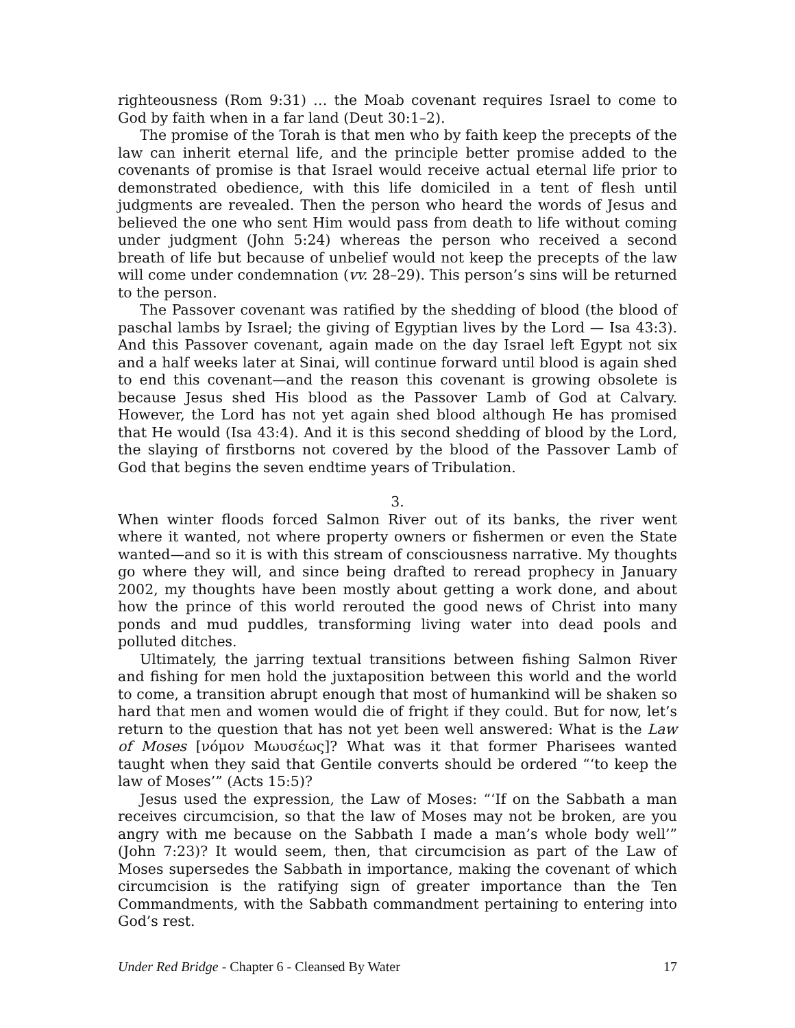righteousness (Rom 9:31) … the Moab covenant requires Israel to come to God by faith when in a far land (Deut 30:1–2).
The promise of the Torah is that men who by faith keep the precepts of the law can inherit eternal life, and the principle better promise added to the covenants of promise is that Israel would receive actual eternal life prior to demonstrated obedience, with this life domiciled in a tent of flesh until judgments are revealed. Then the person who heard the words of Jesus and believed the one who sent Him would pass from death to life without coming under judgment (John 5:24) whereas the person who received a second breath of life but because of unbelief would not keep the precepts of the law will come under condemnation (vv. 28–29). This person’s sins will be returned to the person.
The Passover covenant was ratified by the shedding of blood (the blood of paschal lambs by Israel; the giving of Egyptian lives by the Lord — Isa 43:3). And this Passover covenant, again made on the day Israel left Egypt not six and a half weeks later at Sinai, will continue forward until blood is again shed to end this covenant—and the reason this covenant is growing obsolete is because Jesus shed His blood as the Passover Lamb of God at Calvary. However, the Lord has not yet again shed blood although He has promised that He would (Isa 43:4). And it is this second shedding of blood by the Lord, the slaying of firstborns not covered by the blood of the Passover Lamb of God that begins the seven endtime years of Tribulation.
3.
When winter floods forced Salmon River out of its banks, the river went where it wanted, not where property owners or fishermen or even the State wanted—and so it is with this stream of consciousness narrative. My thoughts go where they will, and since being drafted to reread prophecy in January 2002, my thoughts have been mostly about getting a work done, and about how the prince of this world rerouted the good news of Christ into many ponds and mud puddles, transforming living water into dead pools and polluted ditches.
Ultimately, the jarring textual transitions between fishing Salmon River and fishing for men hold the juxtaposition between this world and the world to come, a transition abrupt enough that most of humankind will be shaken so hard that men and women would die of fright if they could. But for now, let’s return to the question that has not yet been well answered: What is the Law of Moses [νόμον Μωυσέως]? What was it that former Pharisees wanted taught when they said that Gentile converts should be ordered “‘to keep the law of Moses’” (Acts 15:5)?
Jesus used the expression, the Law of Moses: “‘If on the Sabbath a man receives circumcision, so that the law of Moses may not be broken, are you angry with me because on the Sabbath I made a man’s whole body well’” (John 7:23)? It would seem, then, that circumcision as part of the Law of Moses supersedes the Sabbath in importance, making the covenant of which circumcision is the ratifying sign of greater importance than the Ten Commandments, with the Sabbath commandment pertaining to entering into God’s rest.
Under Red Bridge - Chapter 6 - Cleansed By Water 17